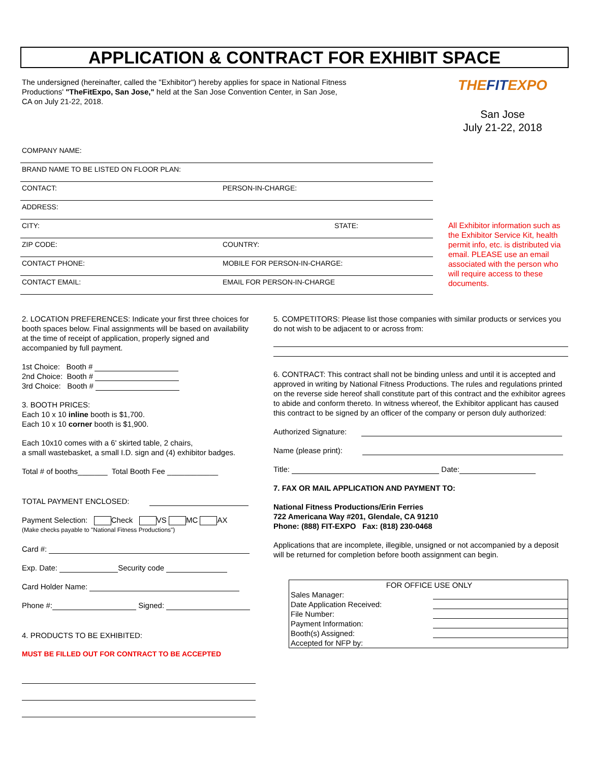APPLICATION & CONTRACT FOR EXHIBIT SPACE
The undersigned (hereinafter, called the "Exhibitor") hereby applies for space in National Fitness Productions' "TheFitExpo, San Jose," held at the San Jose Convention Center, in San Jose, CA on July 21-22, 2018.
THEFITEXPO
San Jose
July 21-22, 2018
COMPANY NAME:
BRAND NAME TO BE LISTED ON FLOOR PLAN:
CONTACT: PERSON-IN-CHARGE:
ADDRESS:
CITY: STATE:
ZIP CODE: COUNTRY:
CONTACT PHONE: MOBILE FOR PERSON-IN-CHARGE:
CONTACT EMAIL: EMAIL FOR PERSON-IN-CHARGE
All Exhibitor information such as the Exhibitor Service Kit, health permit info, etc. is distributed via email. PLEASE use an email associated with the person who will require access to these documents.
2. LOCATION PREFERENCES: Indicate your first three choices for booth spaces below. Final assignments will be based on availability at the time of receipt of application, properly signed and accompanied by full payment.
1st Choice: Booth #
2nd Choice: Booth #
3rd Choice: Booth #
3. BOOTH PRICES:
Each 10 x 10 inline booth is $1,700.
Each 10 x 10 corner booth is $1,900.
Each 10x10 comes with a 6' skirted table, 2 chairs,
a small wastebasket, a small I.D. sign and (4) exhibitor badges.
Total # of booths_______ Total Booth Fee ____________
TOTAL PAYMENT ENCLOSED:
Payment Selection: Check VS MC AX
(Make checks payable to "National Fitness Productions")
Card #:
Exp. Date: Security code
Card Holder Name:
Phone #: Signed:
4. PRODUCTS TO BE EXHIBITED:
MUST BE FILLED OUT FOR CONTRACT TO BE ACCEPTED
5. COMPETITORS: Please list those companies with similar products or services you do not wish to be adjacent to or across from:
6. CONTRACT: This contract shall not be binding unless and until it is accepted and approved in writing by National Fitness Productions. The rules and regulations printed on the reverse side hereof shall constitute part of this contract and the exhibitor agrees to abide and conform thereto. In witness whereof, the Exhibitor applicant has caused this contract to be signed by an officer of the company or person duly authorized:
Authorized Signature:
Name (please print):
Title: Date:
7. FAX OR MAIL APPLICATION AND PAYMENT TO:
National Fitness Productions/Erin Ferries
722 Americana Way #201, Glendale, CA 91210
Phone: (888) FIT-EXPO Fax: (818) 230-0468
Applications that are incomplete, illegible, unsigned or not accompanied by a deposit will be returned for completion before booth assignment can begin.
FOR OFFICE USE ONLY
Sales Manager:
Date Application Received:
File Number:
Payment Information:
Booth(s) Assigned:
Accepted for NFP by: